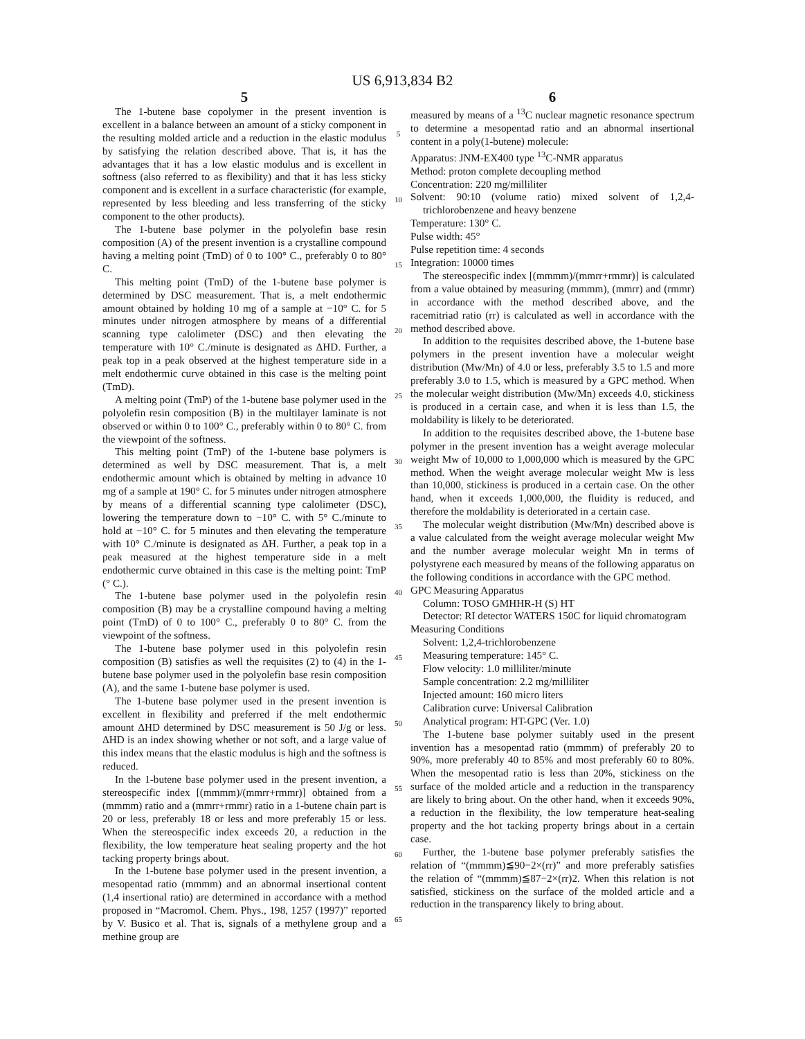US 6,913,834 B2
5
The 1-butene base copolymer in the present invention is excellent in a balance between an amount of a sticky component in the resulting molded article and a reduction in the elastic modulus by satisfying the relation described above. That is, it has the advantages that it has a low elastic modulus and is excellent in softness (also referred to as flexibility) and that it has less sticky component and is excellent in a surface characteristic (for example, represented by less bleeding and less transferring of the sticky component to the other products).
The 1-butene base polymer in the polyolefin base resin composition (A) of the present invention is a crystalline compound having a melting point (TmD) of 0 to 100° C., preferably 0 to 80° C.
This melting point (TmD) of the 1-butene base polymer is determined by DSC measurement. That is, a melt endothermic amount obtained by holding 10 mg of a sample at −10° C. for 5 minutes under nitrogen atmosphere by means of a differential scanning type calolimeter (DSC) and then elevating the temperature with 10° C./minute is designated as ΔHD. Further, a peak top in a peak observed at the highest temperature side in a melt endothermic curve obtained in this case is the melting point (TmD).
A melting point (TmP) of the 1-butene base polymer used in the polyolefin resin composition (B) in the multilayer laminate is not observed or within 0 to 100° C., preferably within 0 to 80° C. from the viewpoint of the softness.
This melting point (TmP) of the 1-butene base polymers is determined as well by DSC measurement. That is, a melt endothermic amount which is obtained by melting in advance 10 mg of a sample at 190° C. for 5 minutes under nitrogen atmosphere by means of a differential scanning type calolimeter (DSC), lowering the temperature down to −10° C. with 5° C./minute to hold at −10° C. for 5 minutes and then elevating the temperature with 10° C./minute is designated as ΔH. Further, a peak top in a peak measured at the highest temperature side in a melt endothermic curve obtained in this case is the melting point: TmP (° C.).
The 1-butene base polymer used in the polyolefin resin composition (B) may be a crystalline compound having a melting point (TmD) of 0 to 100° C., preferably 0 to 80° C. from the viewpoint of the softness.
The 1-butene base polymer used in this polyolefin resin composition (B) satisfies as well the requisites (2) to (4) in the 1-butene base polymer used in the polyolefin base resin composition (A), and the same 1-butene base polymer is used.
The 1-butene base polymer used in the present invention is excellent in flexibility and preferred if the melt endothermic amount ΔHD determined by DSC measurement is 50 J/g or less. ΔHD is an index showing whether or not soft, and a large value of this index means that the elastic modulus is high and the softness is reduced.
In the 1-butene base polymer used in the present invention, a stereospecific index [(mmmm)/(mmrr+rmmr)] obtained from a (mmmm) ratio and a (mmrr+rmmr) ratio in a 1-butene chain part is 20 or less, preferably 18 or less and more preferably 15 or less. When the stereospecific index exceeds 20, a reduction in the flexibility, the low temperature heat sealing property and the hot tacking property brings about.
In the 1-butene base polymer used in the present invention, a mesopentad ratio (mmmm) and an abnormal insertional content (1,4 insertional ratio) are determined in accordance with a method proposed in “Macromol. Chem. Phys., 198, 1257 (1997)” reported by V. Busico et al. That is, signals of a methylene group and a methine group are
5
10
15
20
25
30
35
40
45
50
55
60
65
6
measured by means of a <sup>13</sup>C nuclear magnetic resonance spectrum to determine a mesopentad ratio and an abnormal insertional content in a poly(1-butene) molecule:
Apparatus: JNM-EX400 type <sup>13</sup>C-NMR apparatus
Method: proton complete decoupling method
Concentration: 220 mg/milliliter
Solvent: 90:10 (volume ratio) mixed solvent of 1,2,4-trichlorobenzene and heavy benzene
Temperature: 130° C.
Pulse width: 45°
Pulse repetition time: 4 seconds
Integration: 10000 times
The stereospecific index [(mmmm)/(mmrr+rmmr)] is calculated from a value obtained by measuring (mmmm), (mmrr) and (rmmr) in accordance with the method described above, and the racemitriad ratio (rr) is calculated as well in accordance with the method described above.
In addition to the requisites described above, the 1-butene base polymers in the present invention have a molecular weight distribution (Mw/Mn) of 4.0 or less, preferably 3.5 to 1.5 and more preferably 3.0 to 1.5, which is measured by a GPC method. When the molecular weight distribution (Mw/Mn) exceeds 4.0, stickiness is produced in a certain case, and when it is less than 1.5, the moldability is likely to be deteriorated.
In addition to the requisites described above, the 1-butene base polymer in the present invention has a weight average molecular weight Mw of 10,000 to 1,000,000 which is measured by the GPC method. When the weight average molecular weight Mw is less than 10,000, stickiness is produced in a certain case. On the other hand, when it exceeds 1,000,000, the fluidity is reduced, and therefore the moldability is deteriorated in a certain case.
The molecular weight distribution (Mw/Mn) described above is a value calculated from the weight average molecular weight Mw and the number average molecular weight Mn in terms of polystyrene each measured by means of the following apparatus on the following conditions in accordance with the GPC method.
GPC Measuring Apparatus
Column: TOSO GMHHR-H (S) HT
Detector: RI detector WATERS 150C for liquid chromatogram
Measuring Conditions
Solvent: 1,2,4-trichlorobenzene
Measuring temperature: 145° C.
Flow velocity: 1.0 milliliter/minute
Sample concentration: 2.2 mg/milliliter
Injected amount: 160 micro liters
Calibration curve: Universal Calibration
Analytical program: HT-GPC (Ver. 1.0)
The 1-butene base polymer suitably used in the present invention has a mesopentad ratio (mmmm) of preferably 20 to 90%, more preferably 40 to 85% and most preferably 60 to 80%. When the mesopentad ratio is less than 20%, stickiness on the surface of the molded article and a reduction in the transparency are likely to bring about. On the other hand, when it exceeds 90%, a reduction in the flexibility, the low temperature heat-sealing property and the hot tacking property brings about in a certain case.
Further, the 1-butene base polymer preferably satisfies the relation of “(mmmm)≦90−2×(rr)” and more preferably satisfies the relation of “(mmmm)≦87−2×(rr)2. When this relation is not satisfied, stickiness on the surface of the molded article and a reduction in the transparency likely to bring about.